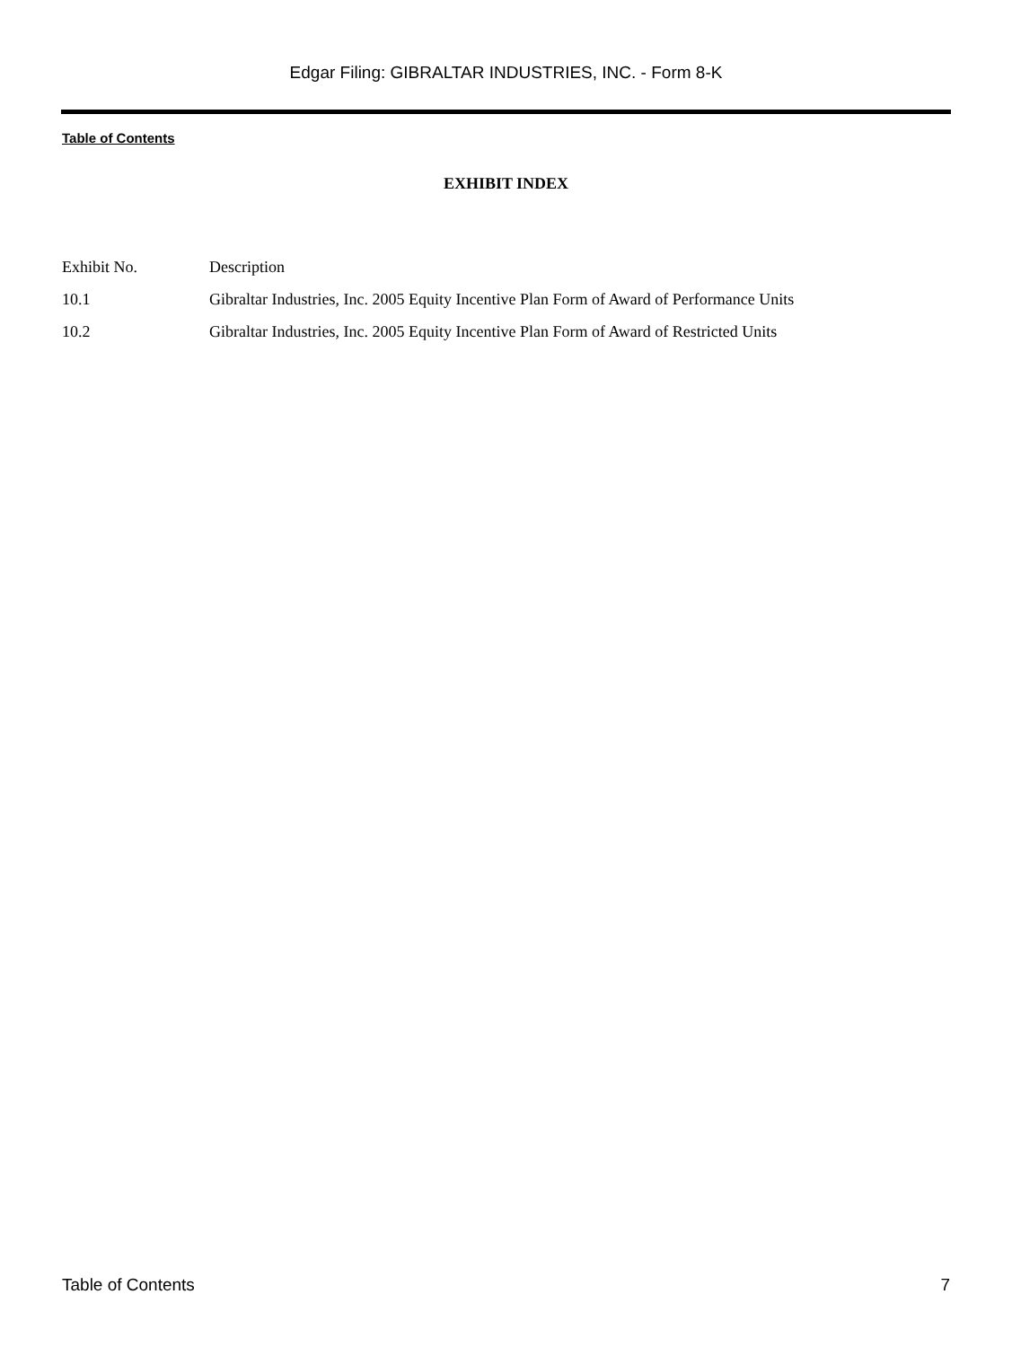Edgar Filing: GIBRALTAR INDUSTRIES, INC. - Form 8-K
Table of Contents
EXHIBIT INDEX
| Exhibit No. | Description |
| 10.1 | Gibraltar Industries, Inc. 2005 Equity Incentive Plan Form of Award of Performance Units |
| 10.2 | Gibraltar Industries, Inc. 2005 Equity Incentive Plan Form of Award of Restricted Units |
Table of Contents 7